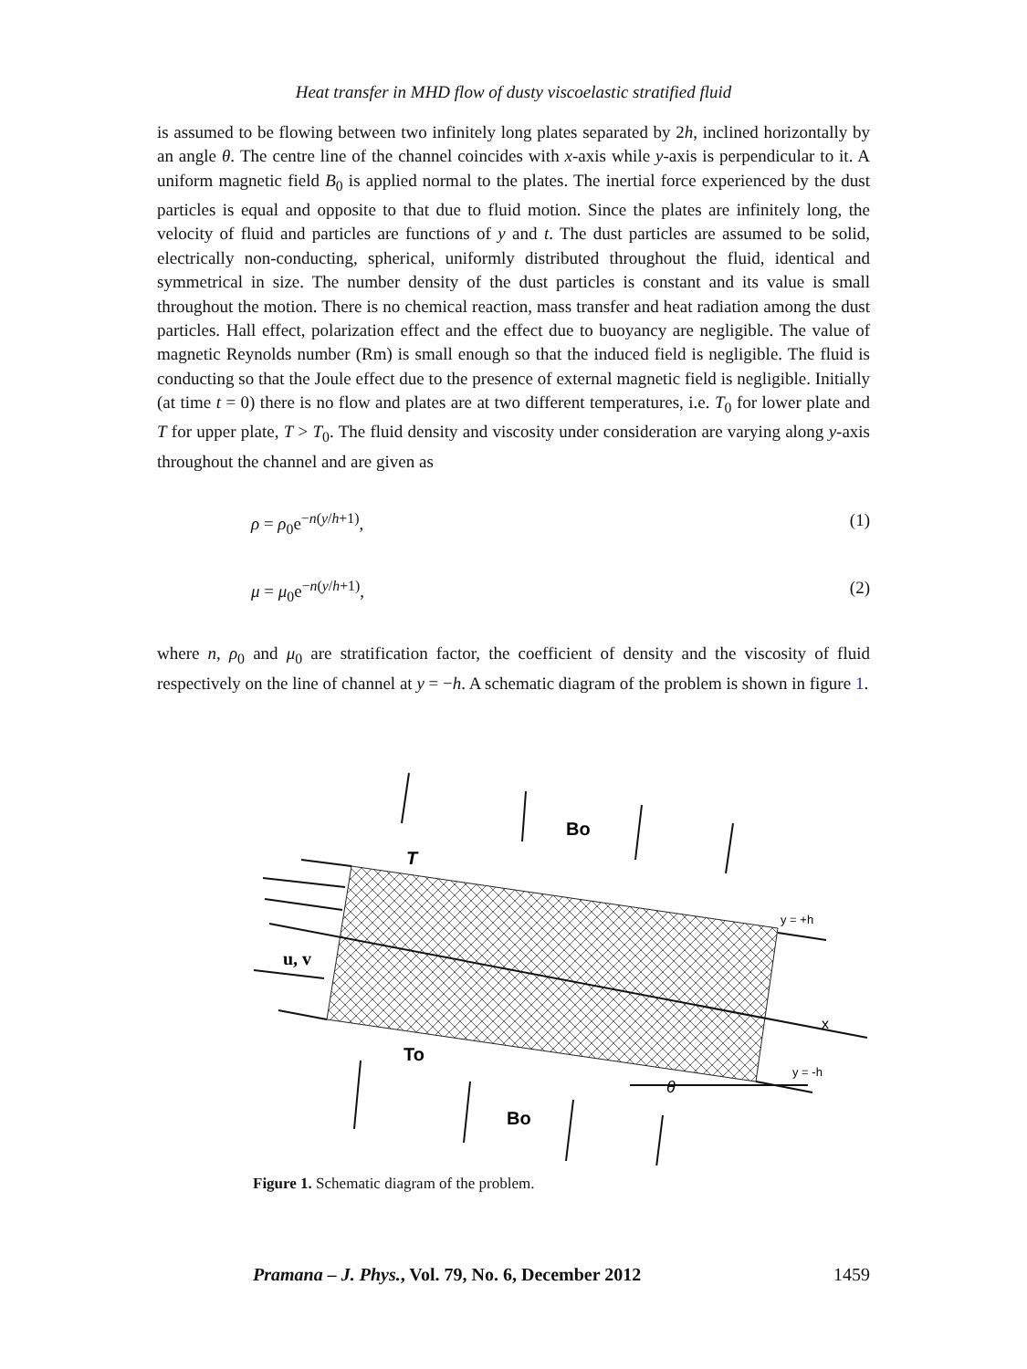Heat transfer in MHD flow of dusty viscoelastic stratified fluid
is assumed to be flowing between two infinitely long plates separated by 2h, inclined horizontally by an angle θ. The centre line of the channel coincides with x-axis while y-axis is perpendicular to it. A uniform magnetic field B<sub>0</sub> is applied normal to the plates. The inertial force experienced by the dust particles is equal and opposite to that due to fluid motion. Since the plates are infinitely long, the velocity of fluid and particles are functions of y and t. The dust particles are assumed to be solid, electrically non-conducting, spherical, uniformly distributed throughout the fluid, identical and symmetrical in size. The number density of the dust particles is constant and its value is small throughout the motion. There is no chemical reaction, mass transfer and heat radiation among the dust particles. Hall effect, polarization effect and the effect due to buoyancy are negligible. The value of magnetic Reynolds number (Rm) is small enough so that the induced field is negligible. The fluid is conducting so that the Joule effect due to the presence of external magnetic field is negligible. Initially (at time t = 0) there is no flow and plates are at two different temperatures, i.e. T<sub>0</sub> for lower plate and T for upper plate, T > T<sub>0</sub>. The fluid density and viscosity under consideration are varying along y-axis throughout the channel and are given as
ρ = ρ<sub>0</sub>e<sup>−n(y/h+1)</sup>, (1)
μ = μ<sub>0</sub>e<sup>−n(y/h+1)</sup>, (2)
where n, ρ<sub>0</sub> and μ<sub>0</sub> are stratification factor, the coefficient of density and the viscosity of fluid respectively on the line of channel at y = −h. A schematic diagram of the problem is shown in figure 1.
Bo
T
y = +h
u, v
x
To
y = -h
θ
Bo
Figure 1. Schematic diagram of the problem.
Pramana – J. Phys., Vol. 79, No. 6, December 2012 1459